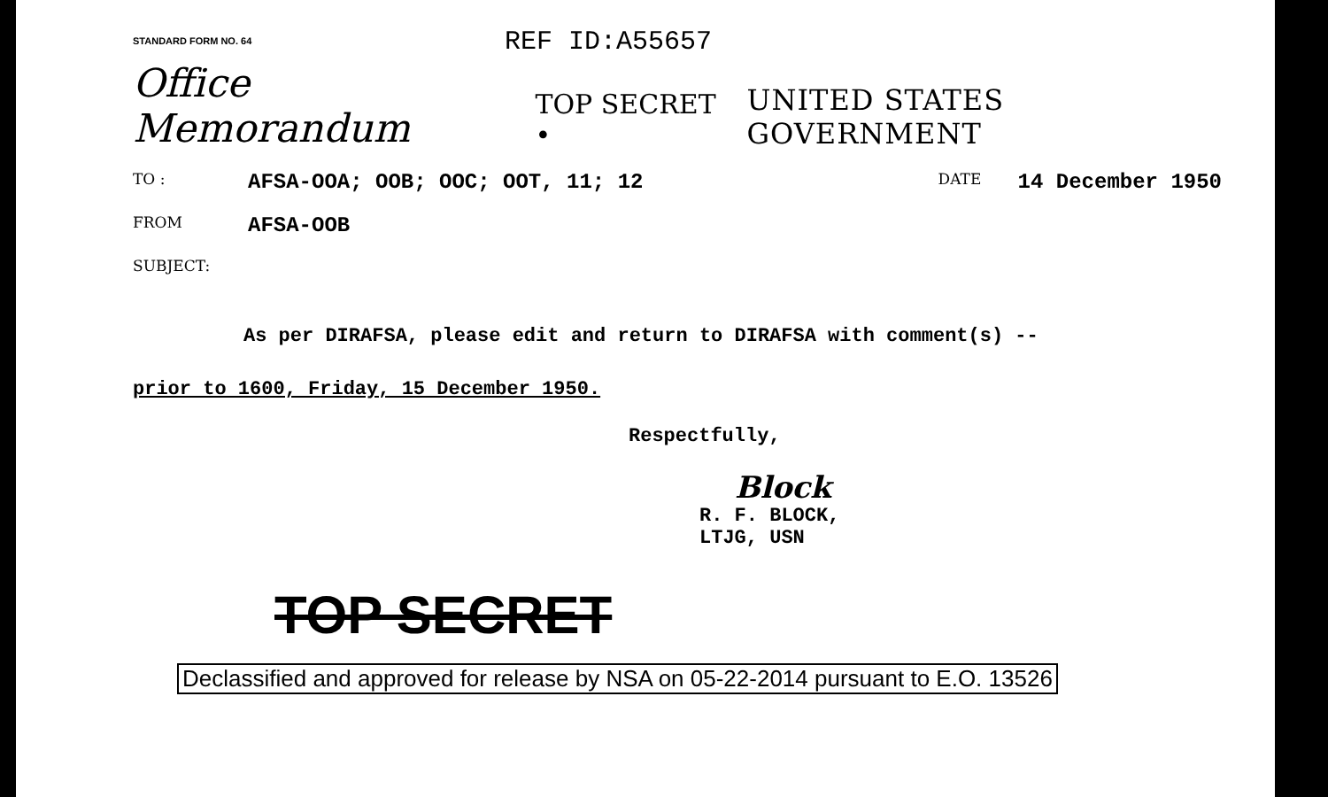STANDARD FORM NO. 64
REF ID:A55657
Office Memorandum TOP SECRET • UNITED STATES GOVERNMENT
TO : AFSA-OOA; OOB; OOC; OOT, 11; 12 DATE 14 December 1950
FROM AFSA-OOB
SUBJECT:
As per DIRAFSA, please edit and return to DIRAFSA with comment(s) --
prior to 1600, Friday, 15 December 1950.
Respectfully,
Block
R. F. BLOCK,
LTJG, USN
TOP SECRET
Declassified and approved for release by NSA on 05-22-2014 pursuant to E.O. 13526